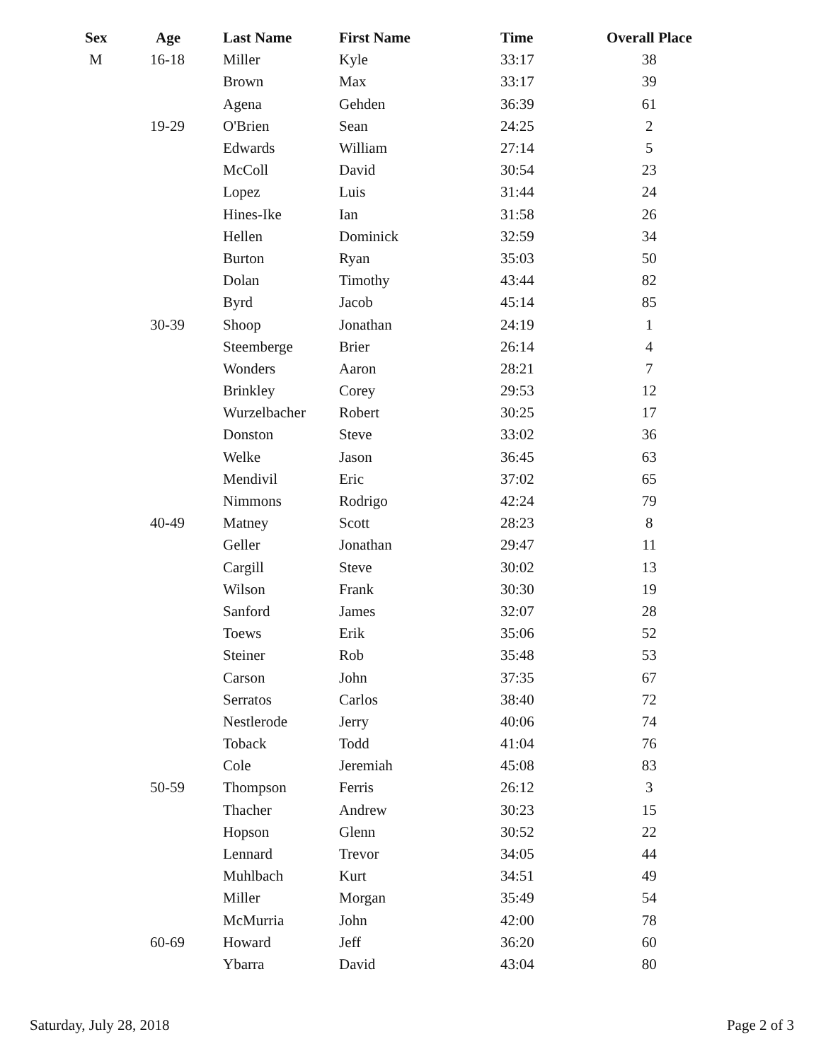| Sex | Age | Last Name | First Name | Time | Overall Place |
| --- | --- | --- | --- | --- | --- |
| M | 16-18 | Miller | Kyle | 33:17 | 38 |
| | | Brown | Max | 33:17 | 39 |
| | | Agena | Gehden | 36:39 | 61 |
| | 19-29 | O'Brien | Sean | 24:25 | 2 |
| | | Edwards | William | 27:14 | 5 |
| | | McColl | David | 30:54 | 23 |
| | | Lopez | Luis | 31:44 | 24 |
| | | Hines-Ike | Ian | 31:58 | 26 |
| | | Hellen | Dominick | 32:59 | 34 |
| | | Burton | Ryan | 35:03 | 50 |
| | | Dolan | Timothy | 43:44 | 82 |
| | | Byrd | Jacob | 45:14 | 85 |
| | 30-39 | Shoop | Jonathan | 24:19 | 1 |
| | | Steemberge | Brier | 26:14 | 4 |
| | | Wonders | Aaron | 28:21 | 7 |
| | | Brinkley | Corey | 29:53 | 12 |
| | | Wurzelbacher | Robert | 30:25 | 17 |
| | | Donston | Steve | 33:02 | 36 |
| | | Welke | Jason | 36:45 | 63 |
| | | Mendivil | Eric | 37:02 | 65 |
| | | Nimmons | Rodrigo | 42:24 | 79 |
| | 40-49 | Matney | Scott | 28:23 | 8 |
| | | Geller | Jonathan | 29:47 | 11 |
| | | Cargill | Steve | 30:02 | 13 |
| | | Wilson | Frank | 30:30 | 19 |
| | | Sanford | James | 32:07 | 28 |
| | | Toews | Erik | 35:06 | 52 |
| | | Steiner | Rob | 35:48 | 53 |
| | | Carson | John | 37:35 | 67 |
| | | Serratos | Carlos | 38:40 | 72 |
| | | Nestlerode | Jerry | 40:06 | 74 |
| | | Toback | Todd | 41:04 | 76 |
| | | Cole | Jeremiah | 45:08 | 83 |
| | 50-59 | Thompson | Ferris | 26:12 | 3 |
| | | Thacher | Andrew | 30:23 | 15 |
| | | Hopson | Glenn | 30:52 | 22 |
| | | Lennard | Trevor | 34:05 | 44 |
| | | Muhlbach | Kurt | 34:51 | 49 |
| | | Miller | Morgan | 35:49 | 54 |
| | | McMurria | John | 42:00 | 78 |
| | 60-69 | Howard | Jeff | 36:20 | 60 |
| | | Ybarra | David | 43:04 | 80 |
Saturday, July 28, 2018 Page 2 of 3